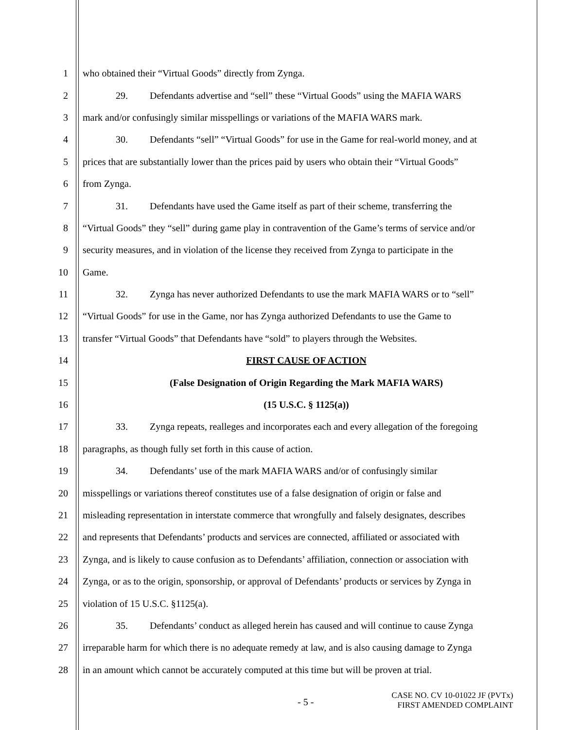1 who obtained their “Virtual Goods” directly from Zynga.
2 29. Defendants advertise and “sell” these “Virtual Goods” using the MAFIA WARS
3 mark and/or confusingly similar misspellings or variations of the MAFIA WARS mark.
4 30. Defendants “sell” “Virtual Goods” for use in the Game for real-world money, and at
5 prices that are substantially lower than the prices paid by users who obtain their “Virtual Goods”
6 from Zynga.
7 31. Defendants have used the Game itself as part of their scheme, transferring the
8 “Virtual Goods” they “sell” during game play in contravention of the Game’s terms of service and/or
9 security measures, and in violation of the license they received from Zynga to participate in the
10 Game.
11 32. Zynga has never authorized Defendants to use the mark MAFIA WARS or to “sell”
12 “Virtual Goods” for use in the Game, nor has Zynga authorized Defendants to use the Game to
13 transfer “Virtual Goods” that Defendants have “sold” to players through the Websites.
14 FIRST CAUSE OF ACTION
15 (False Designation of Origin Regarding the Mark MAFIA WARS)
16 (15 U.S.C. § 1125(a))
17 33. Zynga repeats, realleges and incorporates each and every allegation of the foregoing
18 paragraphs, as though fully set forth in this cause of action.
19 34. Defendants’ use of the mark MAFIA WARS and/or of confusingly similar
20 misspellings or variations thereof constitutes use of a false designation of origin or false and
21 misleading representation in interstate commerce that wrongfully and falsely designates, describes
22 and represents that Defendants’ products and services are connected, affiliated or associated with
23 Zynga, and is likely to cause confusion as to Defendants’ affiliation, connection or association with
24 Zynga, or as to the origin, sponsorship, or approval of Defendants’ products or services by Zynga in
25 violation of 15 U.S.C. §1125(a).
26 35. Defendants’ conduct as alleged herein has caused and will continue to cause Zynga
27 irreparable harm for which there is no adequate remedy at law, and is also causing damage to Zynga
28 in an amount which cannot be accurately computed at this time but will be proven at trial.
- 5 -
CASE NO. CV 10-01022 JF (PVTx)
FIRST AMENDED COMPLAINT